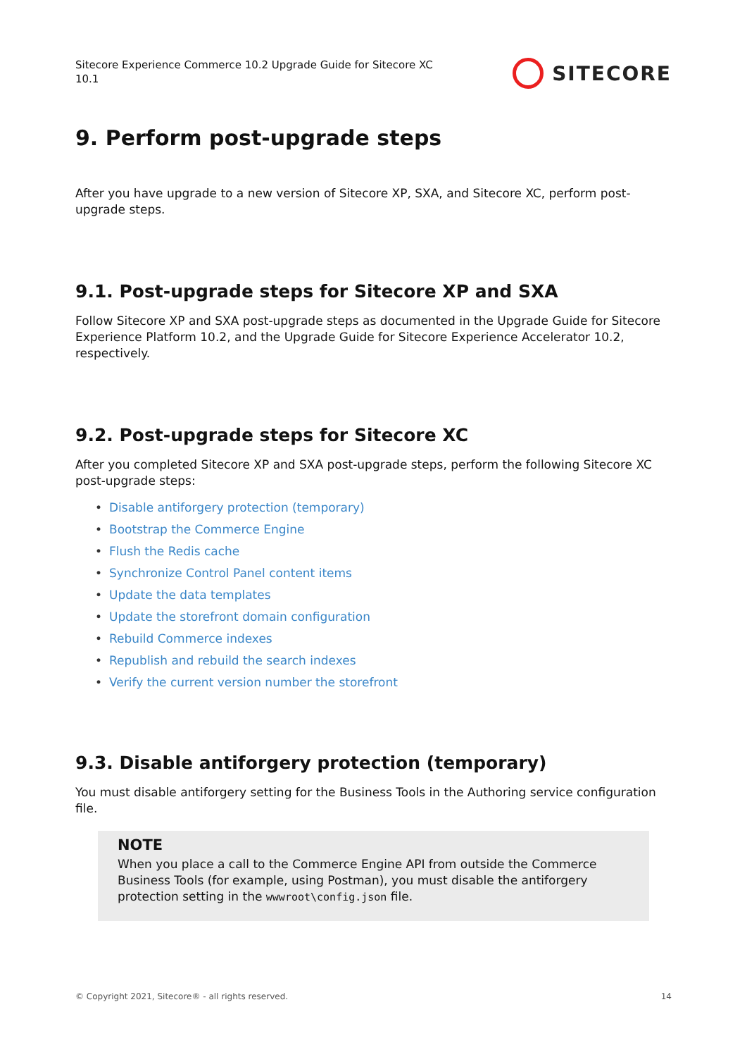Sitecore Experience Commerce 10.2 Upgrade Guide for Sitecore XC 10.1
SITECORE
9. Perform post-upgrade steps
After you have upgrade to a new version of Sitecore XP, SXA, and Sitecore XC, perform post-upgrade steps.
9.1. Post-upgrade steps for Sitecore XP and SXA
Follow Sitecore XP and SXA post-upgrade steps as documented in the Upgrade Guide for Sitecore Experience Platform 10.2, and the Upgrade Guide for Sitecore Experience Accelerator 10.2, respectively.
9.2. Post-upgrade steps for Sitecore XC
After you completed Sitecore XP and SXA post-upgrade steps, perform the following Sitecore XC post-upgrade steps:
• Disable antiforgery protection (temporary)
• Bootstrap the Commerce Engine
• Flush the Redis cache
• Synchronize Control Panel content items
• Update the data templates
• Update the storefront domain configuration
• Rebuild Commerce indexes
• Republish and rebuild the search indexes
• Verify the current version number the storefront
9.3. Disable antiforgery protection (temporary)
You must disable antiforgery setting for the Business Tools in the Authoring service configuration file.
NOTE
When you place a call to the Commerce Engine API from outside the Commerce Business Tools (for example, using Postman), you must disable the antiforgery protection setting in the wwwroot\config.json file.
© Copyright 2021, Sitecore® - all rights reserved. 14